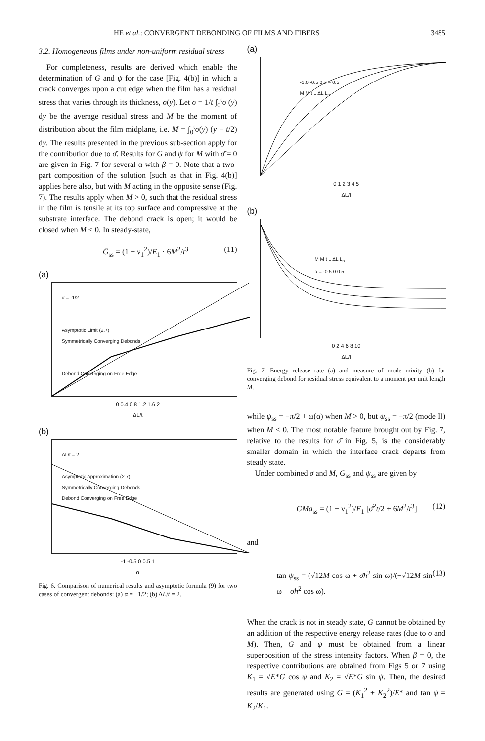HE et al.: CONVERGENT DEBONDING OF FILMS AND FIBERS 3485
3.2. Homogeneous films under non-uniform residual stress
For completeness, results are derived which enable the determination of G and ψ for the case [Fig. 4(b)] in which a crack converges upon a cut edge when the film has a residual stress that varies through its thickness, σ(y). Let σ̄ = 1/t ∫<sub>0</sub><sup>t</sup>σ (y) dy be the average residual stress and M be the moment of distribution about the film midplane, i.e. M = ∫<sub>0</sub><sup>t</sup>σ(y) (y − t/2) dy. The results presented in the previous sub-section apply for the contribution due to σ̄. Results for G and ψ for M with σ̄ = 0 are given in Fig. 7 for several α with β = 0. Note that a two-part composition of the solution [such as that in Fig. 4(b)] applies here also, but with M acting in the opposite sense (Fig. 7). The results apply when M > 0, such that the residual stress in the film is tensile at its top surface and compressive at the substrate interface. The debond crack is open; it would be closed when M < 0. In steady-state,
Ḡ<sub>ss</sub> = (1 − ν<sub>1</sub><sup>2</sup>)/E<sub>1</sub> · 6M<sup>2</sup>/t<sup>3</sup> (11)
(a)
α = -1/2
Asymptotic Limit (2.7)
Symmetrically Converging Debonds
Debond Converging on Free Edge
0 0.4 0.8 1.2 1.6 2
ΔL/t
(b)
ΔL/t = 2
Asymptotic Approximation (2.7)
Symmetrically Converging Debonds
Debond Converging on Free Edge
-1 -0.5 0 0.5 1
α
Fig. 6. Comparison of numerical results and asymptotic formula (9) for two cases of convergent debonds: (a) α = −1/2; (b) ΔL/t = 2.
(a)
-1.0 -0.5 0 α = 0.5
M M t L ΔL L<sub>o</sub>
0 1 2 3 4 5
ΔL/t
(b)
M M t L ΔL L<sub>o</sub>
α = -0.5 0 0.5
0 2 4 6 8 10
ΔL/t
Fig. 7. Energy release rate (a) and measure of mode mixity (b) for converging debond for residual stress equivalent to a moment per unit length M.
while ψ<sub>ss</sub> = −π/2 + ω(α) when M > 0, but ψ<sub>ss</sub> = −π/2 (mode II) when M < 0. The most notable feature brought out by Fig. 7, relative to the results for σ̄ in Fig. 5, is the considerably smaller domain in which the interface crack departs from steady state.
Under combined σ̄ and M, G<sub>ss</sub> and ψ<sub>ss</sub> are given by
GMa<sub>ss</sub> = (1 − ν<sub>1</sub><sup>2</sup>)/E<sub>1</sub> [σ̄<sup>2</sup>t/2 + 6M<sup>2</sup>/t<sup>3</sup>] (12)
and
tan ψ<sub>ss</sub> = (√12M cos ω + σ̄h<sup>2</sup> sin ω)/(−√12M sin ω + σ̄h<sup>2</sup> cos ω). (13)
When the crack is not in steady state, G cannot be obtained by an addition of the respective energy release rates (due to σ̄ and M). Then, G and ψ must be obtained from a linear superposition of the stress intensity factors. When β = 0, the respective contributions are obtained from Figs 5 or 7 using K<sub>1</sub> = √E*G cos ψ and K<sub>2</sub> = √E*G sin ψ. Then, the desired results are generated using G = (K<sub>1</sub><sup>2</sup> + K<sub>2</sub><sup>2</sup>)/E* and tan ψ = K<sub>2</sub>/K<sub>1</sub>.